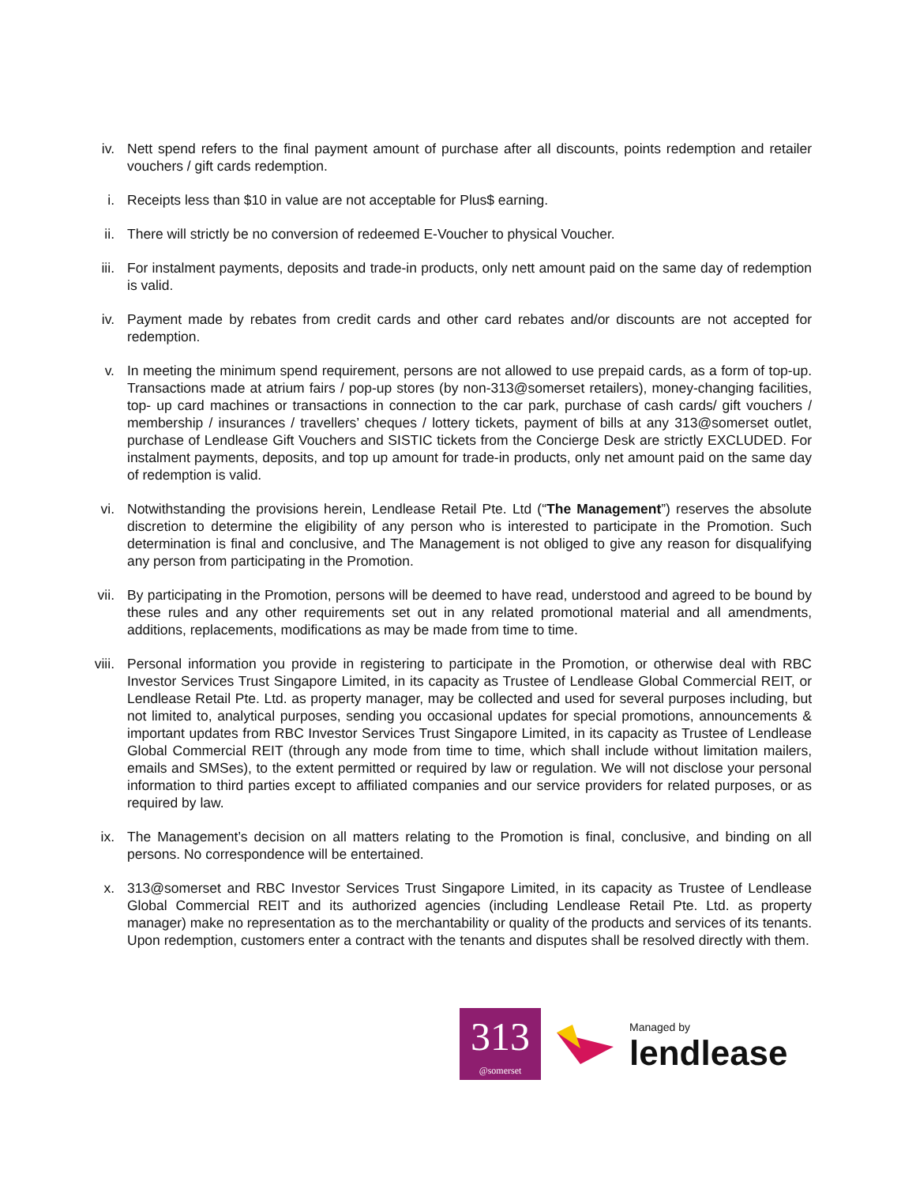iv. Nett spend refers to the final payment amount of purchase after all discounts, points redemption and retailer vouchers / gift cards redemption.
i. Receipts less than $10 in value are not acceptable for Plus$ earning.
ii. There will strictly be no conversion of redeemed E-Voucher to physical Voucher.
iii. For instalment payments, deposits and trade-in products, only nett amount paid on the same day of redemption is valid.
iv. Payment made by rebates from credit cards and other card rebates and/or discounts are not accepted for redemption.
v. In meeting the minimum spend requirement, persons are not allowed to use prepaid cards, as a form of top-up. Transactions made at atrium fairs / pop-up stores (by non-313@somerset retailers), money-changing facilities, top- up card machines or transactions in connection to the car park, purchase of cash cards/ gift vouchers / membership / insurances / travellers’ cheques / lottery tickets, payment of bills at any 313@somerset outlet, purchase of Lendlease Gift Vouchers and SISTIC tickets from the Concierge Desk are strictly EXCLUDED. For instalment payments, deposits, and top up amount for trade-in products, only net amount paid on the same day of redemption is valid.
vi. Notwithstanding the provisions herein, Lendlease Retail Pte. Ltd (“The Management”) reserves the absolute discretion to determine the eligibility of any person who is interested to participate in the Promotion. Such determination is final and conclusive, and The Management is not obliged to give any reason for disqualifying any person from participating in the Promotion.
vii. By participating in the Promotion, persons will be deemed to have read, understood and agreed to be bound by these rules and any other requirements set out in any related promotional material and all amendments, additions, replacements, modifications as may be made from time to time.
viii.
Personal information you provide in registering to participate in the Promotion, or otherwise deal with RBC Investor Services Trust Singapore Limited, in its capacity as Trustee of Lendlease Global Commercial REIT, or Lendlease Retail Pte. Ltd. as property manager, may be collected and used for several purposes including, but not limited to, analytical purposes, sending you occasional updates for special promotions, announcements & important updates from RBC Investor Services Trust Singapore Limited, in its capacity as Trustee of Lendlease Global Commercial REIT (through any mode from time to time, which shall include without limitation mailers, emails and SMSes), to the extent permitted or required by law or regulation. We will not disclose your personal information to third parties except to affiliated companies and our service providers for related purposes, or as required by law.
ix. The Management’s decision on all matters relating to the Promotion is final, conclusive, and binding on all persons. No correspondence will be entertained.
x. 313@somerset and RBC Investor Services Trust Singapore Limited, in its capacity as Trustee of Lendlease Global Commercial REIT and its authorized agencies (including Lendlease Retail Pte. Ltd. as property manager) make no representation as to the merchantability or quality of the products and services of its tenants. Upon redemption, customers enter a contract with the tenants and disputes shall be resolved directly with them.
313
@somerset
Managed by
lendlease